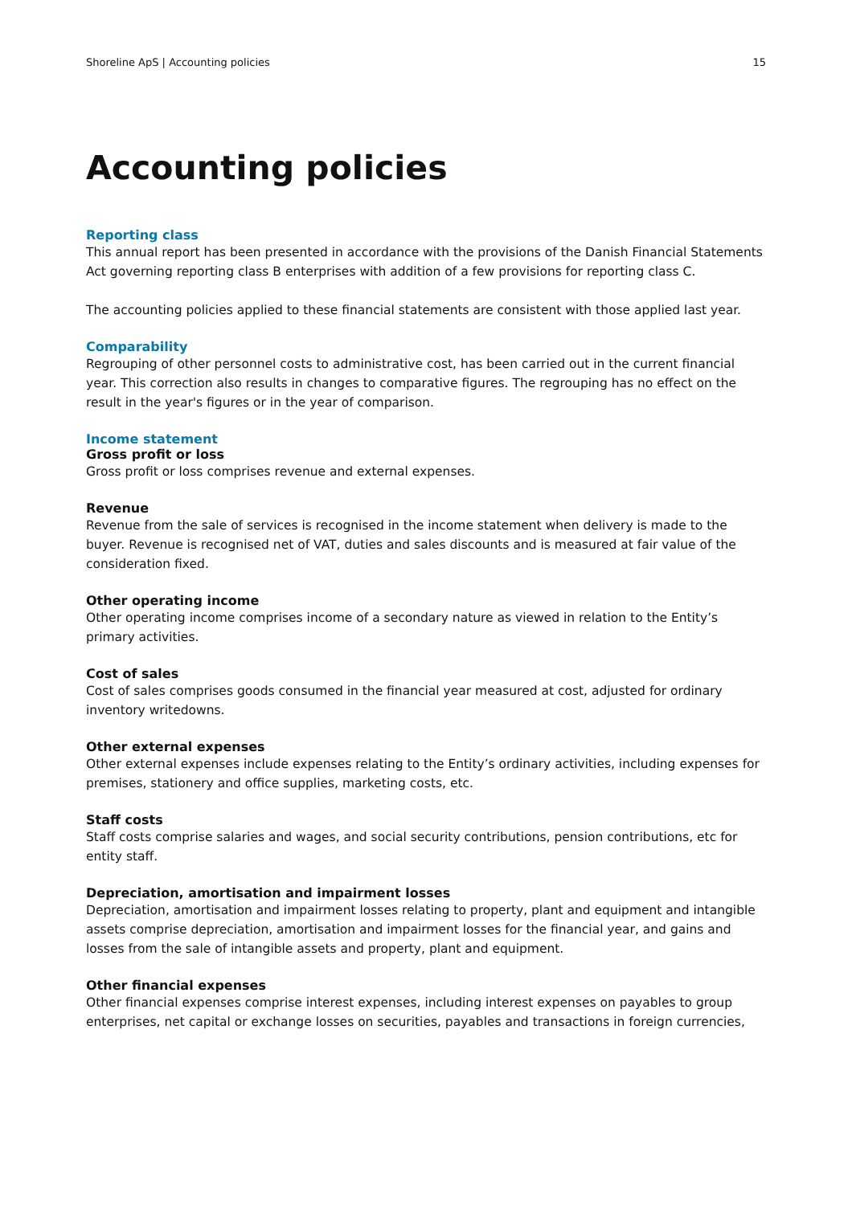Shoreline ApS | Accounting policies 15
Accounting policies
Reporting class
This annual report has been presented in accordance with the provisions of the Danish Financial Statements Act governing reporting class B enterprises with addition of a few provisions for reporting class C.
The accounting policies applied to these financial statements are consistent with those applied last year.
Comparability
Regrouping of other personnel costs to administrative cost, has been carried out in the current financial year. This correction also results in changes to comparative figures. The regrouping has no effect on the result in the year's figures or in the year of comparison.
Income statement
Gross profit or loss
Gross profit or loss comprises revenue and external expenses.
Revenue
Revenue from the sale of services is recognised in the income statement when delivery is made to the buyer. Revenue is recognised net of VAT, duties and sales discounts and is measured at fair value of the consideration fixed.
Other operating income
Other operating income comprises income of a secondary nature as viewed in relation to the Entity’s primary activities.
Cost of sales
Cost of sales comprises goods consumed in the financial year measured at cost, adjusted for ordinary inventory writedowns.
Other external expenses
Other external expenses include expenses relating to the Entity’s ordinary activities, including expenses for premises, stationery and office supplies, marketing costs, etc.
Staff costs
Staff costs comprise salaries and wages, and social security contributions, pension contributions, etc for entity staff.
Depreciation, amortisation and impairment losses
Depreciation, amortisation and impairment losses relating to property, plant and equipment and intangible assets comprise depreciation, amortisation and impairment losses for the financial year, and gains and losses from the sale of intangible assets and property, plant and equipment.
Other financial expenses
Other financial expenses comprise interest expenses, including interest expenses on payables to group enterprises, net capital or exchange losses on securities, payables and transactions in foreign currencies,